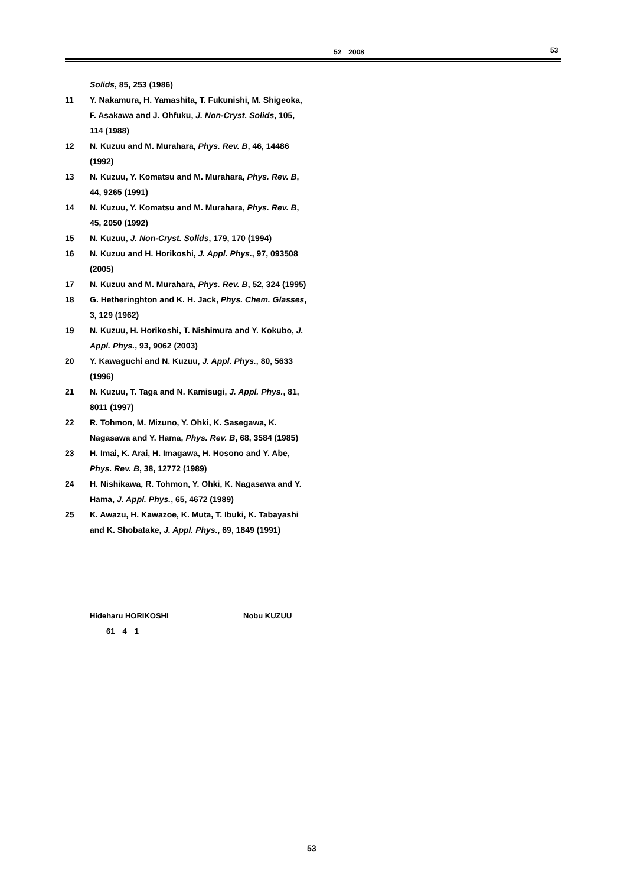52　2008 53
Solids, 85, 253 (1986)
11 Y. Nakamura, H. Yamashita, T. Fukunishi, M. Shigeoka, F. Asakawa and J. Ohfuku, J. Non-Cryst. Solids, 105, 114 (1988)
12 N. Kuzuu and M. Murahara, Phys. Rev. B, 46, 14486 (1992)
13 N. Kuzuu, Y. Komatsu and M. Murahara, Phys. Rev. B, 44, 9265 (1991)
14 N. Kuzuu, Y. Komatsu and M. Murahara, Phys. Rev. B, 45, 2050 (1992)
15 N. Kuzuu, J. Non-Cryst. Solids, 179, 170 (1994)
16 N. Kuzuu and H. Horikoshi, J. Appl. Phys., 97, 093508 (2005)
17 N. Kuzuu and M. Murahara, Phys. Rev. B, 52, 324 (1995)
18 G. Hetheringhton and K. H. Jack, Phys. Chem. Glasses, 3, 129 (1962)
19 N. Kuzuu, H. Horikoshi, T. Nishimura and Y. Kokubo, J. Appl. Phys., 93, 9062 (2003)
20 Y. Kawaguchi and N. Kuzuu, J. Appl. Phys., 80, 5633 (1996)
21 N. Kuzuu, T. Taga and N. Kamisugi, J. Appl. Phys., 81, 8011 (1997)
22 R. Tohmon, M. Mizuno, Y. Ohki, K. Sasegawa, K. Nagasawa and Y. Hama, Phys. Rev. B, 68, 3584 (1985)
23 H. Imai, K. Arai, H. Imagawa, H. Hosono and Y. Abe, Phys. Rev. B, 38, 12772 (1989)
24 H. Nishikawa, R. Tohmon, Y. Ohki, K. Nagasawa and Y. Hama, J. Appl. Phys., 65, 4672 (1989)
25 K. Awazu, H. Kawazoe, K. Muta, T. Ibuki, K. Tabayashi and K. Shobatake, J. Appl. Phys., 69, 1849 (1991)
Hideharu HORIKOSHI Nobu KUZUU
61　4　1
53